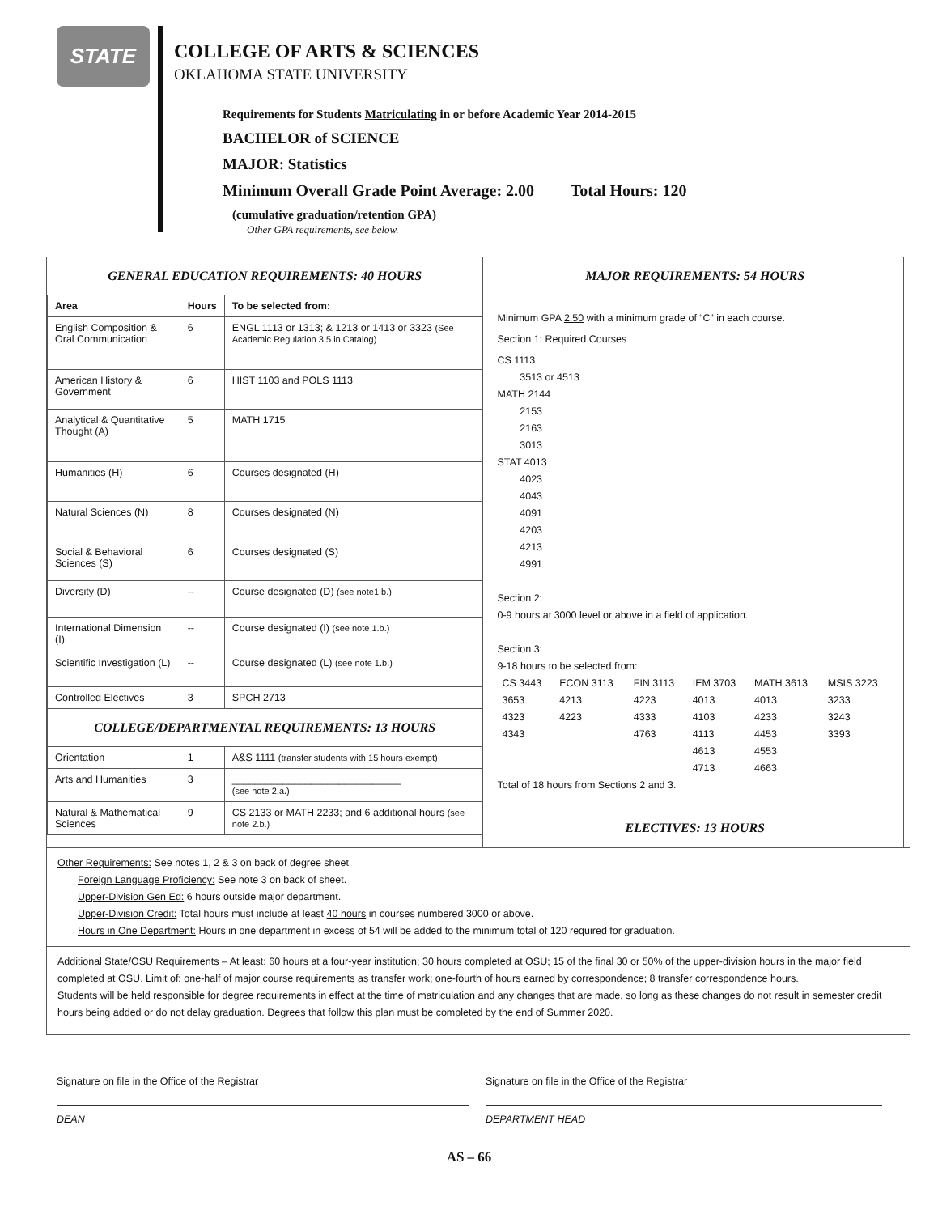STATE
COLLEGE OF ARTS & SCIENCES
OKLAHOMA STATE UNIVERSITY
Requirements for Students Matriculating in or before Academic Year 2014-2015
BACHELOR of SCIENCE
MAJOR: Statistics
Minimum Overall Grade Point Average: 2.00 Total Hours: 120
(cumulative graduation/retention GPA)
Other GPA requirements, see below.
GENERAL EDUCATION REQUIREMENTS: 40 HOURS
| Area | Hours | To be selected from: |
| --- | --- | --- |
| English Composition & Oral Communication | 6 | ENGL 1113 or 1313; & 1213 or 1413 or 3323 (See Academic Regulation 3.5 in Catalog) |
| American History & Government | 6 | HIST 1103 and POLS 1113 |
| Analytical & Quantitative Thought (A) | 5 | MATH 1715 |
| Humanities (H) | 6 | Courses designated (H) |
| Natural Sciences (N) | 8 | Courses designated (N) |
| Social & Behavioral Sciences (S) | 6 | Courses designated (S) |
| Diversity (D) | -- | Course designated (D) (see note1.b.) |
| International Dimension (I) | -- | Course designated (I) (see note 1.b.) |
| Scientific Investigation (L) | -- | Course designated (L) (see note 1.b.) |
| Controlled Electives | 3 | SPCH 2713 |
| COLLEGE/DEPARTMENTAL REQUIREMENTS: 13 HOURS | | |
| Orientation | 1 | A&S 1111 (transfer students with 15 hours exempt) |
| Arts and Humanities | 3 | ______________________________ (see note 2.a.) |
| Natural & Mathematical Sciences | 9 | CS 2133 or MATH 2233; and 6 additional hours (see note 2.b.) |
MAJOR REQUIREMENTS: 54 HOURS
Minimum GPA 2.50 with a minimum grade of “C” in each course.
Section 1: Required Courses
CS 1113
3513 or 4513
MATH 2144
2153
2163
3013
STAT 4013
4023
4043
4091
4203
4213
4991
Section 2:
0-9 hours at 3000 level or above in a field of application.
Section 3:
9-18 hours to be selected from:
| CS 3443 | ECON 3113 | FIN 3113 | IEM 3703 | MATH 3613 | MSIS 3223 |
| 3653 | 4213 | 4223 | 4013 | 4013 | 3233 |
| 4323 | 4223 | 4333 | 4103 | 4233 | 3243 |
| 4343 | | 4763 | 4113 | 4453 | 3393 |
| | | | 4613 | 4553 | |
| | | | 4713 | 4663 | |
Total of 18 hours from Sections 2 and 3.
ELECTIVES: 13 HOURS
Other Requirements: See notes 1, 2 & 3 on back of degree sheet
Foreign Language Proficiency: See note 3 on back of sheet.
Upper-Division Gen Ed: 6 hours outside major department.
Upper-Division Credit: Total hours must include at least 40 hours in courses numbered 3000 or above.
Hours in One Department: Hours in one department in excess of 54 will be added to the minimum total of 120 required for graduation.
Additional State/OSU Requirements – At least: 60 hours at a four-year institution; 30 hours completed at OSU; 15 of the final 30 or 50% of the upper-division hours in the major field completed at OSU. Limit of: one-half of major course requirements as transfer work; one-fourth of hours earned by correspondence; 8 transfer correspondence hours.
Students will be held responsible for degree requirements in effect at the time of matriculation and any changes that are made, so long as these changes do not result in semester credit hours being added or do not delay graduation. Degrees that follow this plan must be completed by the end of Summer 2020.
Signature on file in the Office of the Registrar
DEAN
Signature on file in the Office of the Registrar
DEPARTMENT HEAD
AS – 66